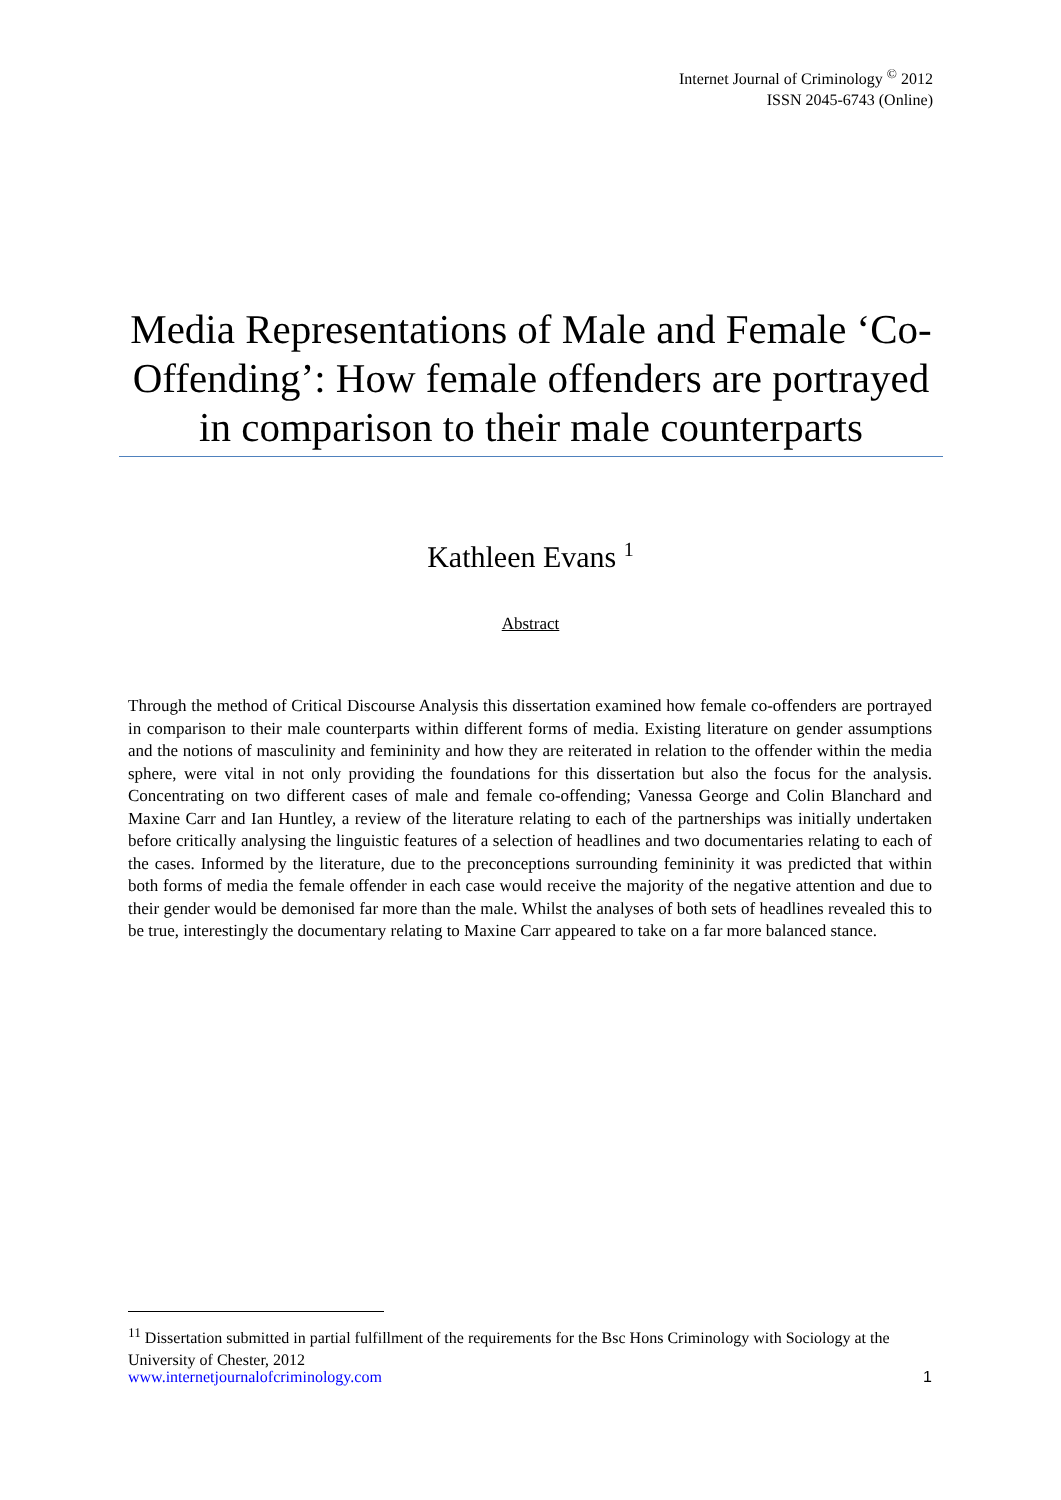Internet Journal of Criminology <sup>©</sup> 2012
ISSN 2045-6743 (Online)
Media Representations of Male and Female ‘Co-Offending’: How female offenders are portrayed in comparison to their male counterparts
Kathleen Evans <sup>1</sup>
Abstract
Through the method of Critical Discourse Analysis this dissertation examined how female co-offenders are portrayed in comparison to their male counterparts within different forms of media. Existing literature on gender assumptions and the notions of masculinity and femininity and how they are reiterated in relation to the offender within the media sphere, were vital in not only providing the foundations for this dissertation but also the focus for the analysis. Concentrating on two different cases of male and female co-offending; Vanessa George and Colin Blanchard and Maxine Carr and Ian Huntley, a review of the literature relating to each of the partnerships was initially undertaken before critically analysing the linguistic features of a selection of headlines and two documentaries relating to each of the cases. Informed by the literature, due to the preconceptions surrounding femininity it was predicted that within both forms of media the female offender in each case would receive the majority of the negative attention and due to their gender would be demonised far more than the male. Whilst the analyses of both sets of headlines revealed this to be true, interestingly the documentary relating to Maxine Carr appeared to take on a far more balanced stance.
<sup>11</sup> Dissertation submitted in partial fulfillment of the requirements for the Bsc Hons Criminology with Sociology at the University of Chester, 2012
www.internetjournalofcriminology.com 1